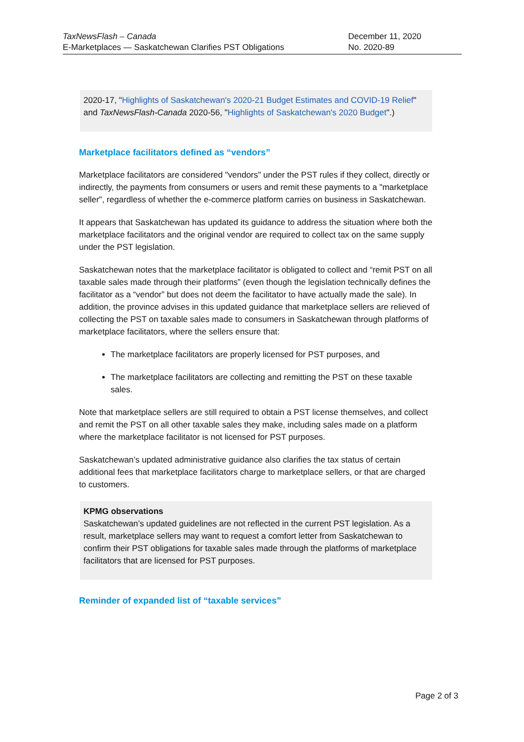TaxNewsFlash – Canada
E-Marketplaces — Saskatchewan Clarifies PST Obligations
December 11, 2020
No. 2020-89
2020-17, "Highlights of Saskatchewan's 2020-21 Budget Estimates and COVID-19 Relief" and TaxNewsFlash-Canada 2020-56, "Highlights of Saskatchewan's 2020 Budget".)
Marketplace facilitators defined as “vendors”
Marketplace facilitators are considered "vendors" under the PST rules if they collect, directly or indirectly, the payments from consumers or users and remit these payments to a "marketplace seller", regardless of whether the e-commerce platform carries on business in Saskatchewan.
It appears that Saskatchewan has updated its guidance to address the situation where both the marketplace facilitators and the original vendor are required to collect tax on the same supply under the PST legislation.
Saskatchewan notes that the marketplace facilitator is obligated to collect and “remit PST on all taxable sales made through their platforms” (even though the legislation technically defines the facilitator as a “vendor” but does not deem the facilitator to have actually made the sale). In addition, the province advises in this updated guidance that marketplace sellers are relieved of collecting the PST on taxable sales made to consumers in Saskatchewan through platforms of marketplace facilitators, where the sellers ensure that:
The marketplace facilitators are properly licensed for PST purposes, and
The marketplace facilitators are collecting and remitting the PST on these taxable sales.
Note that marketplace sellers are still required to obtain a PST license themselves, and collect and remit the PST on all other taxable sales they make, including sales made on a platform where the marketplace facilitator is not licensed for PST purposes.
Saskatchewan’s updated administrative guidance also clarifies the tax status of certain additional fees that marketplace facilitators charge to marketplace sellers, or that are charged to customers.
KPMG observations
Saskatchewan’s updated guidelines are not reflected in the current PST legislation. As a result, marketplace sellers may want to request a comfort letter from Saskatchewan to confirm their PST obligations for taxable sales made through the platforms of marketplace facilitators that are licensed for PST purposes.
Reminder of expanded list of “taxable services”
Page 2 of 3